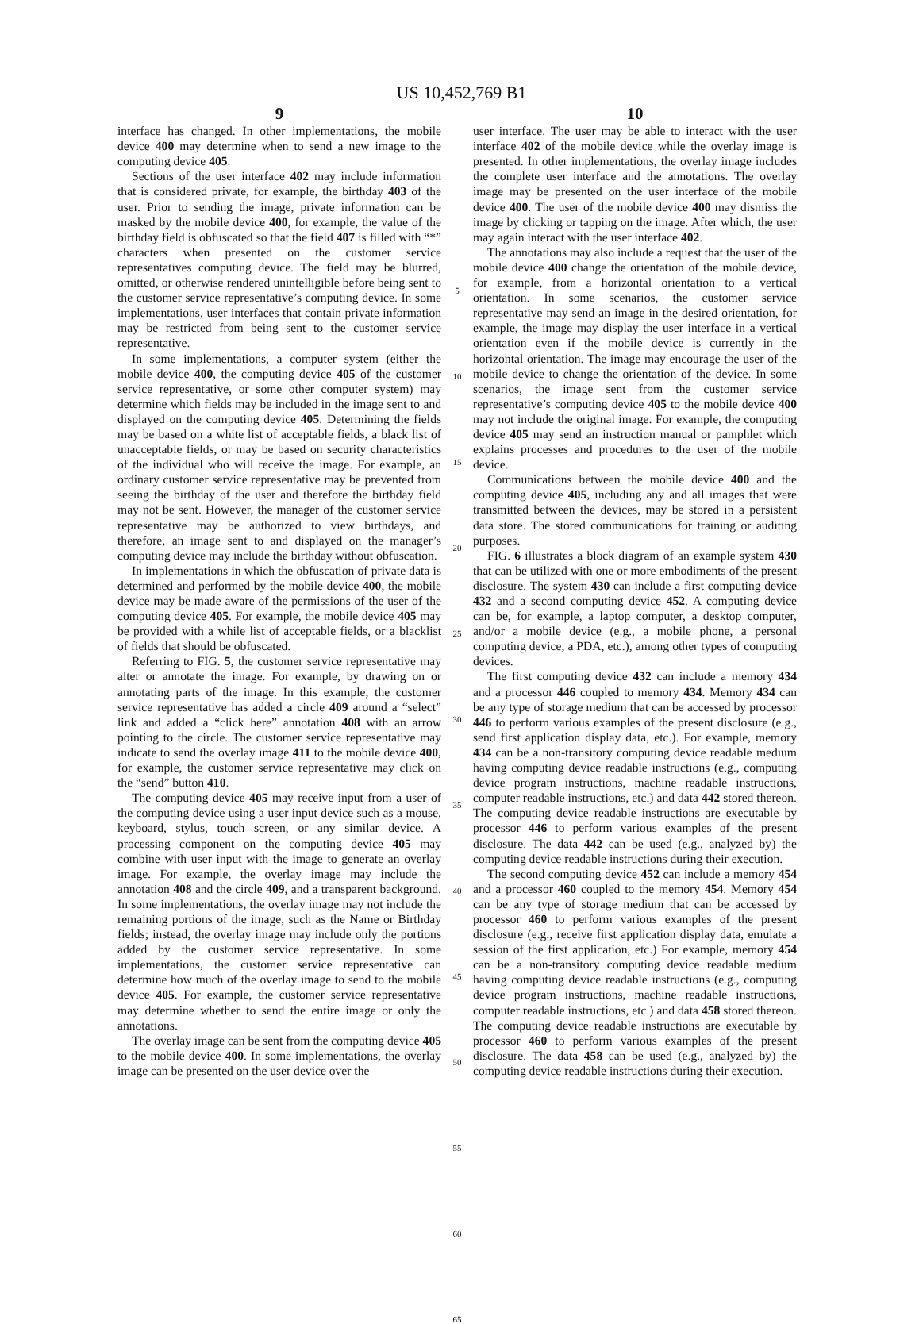US 10,452,769 B1
9
interface has changed. In other implementations, the mobile device 400 may determine when to send a new image to the computing device 405.
Sections of the user interface 402 may include information that is considered private, for example, the birthday 403 of the user. Prior to sending the image, private information can be masked by the mobile device 400, for example, the value of the birthday field is obfuscated so that the field 407 is filled with “*” characters when presented on the customer service representatives computing device. The field may be blurred, omitted, or otherwise rendered unintelligible before being sent to the customer service representative’s computing device. In some implementations, user interfaces that contain private information may be restricted from being sent to the customer service representative.
In some implementations, a computer system (either the mobile device 400, the computing device 405 of the customer service representative, or some other computer system) may determine which fields may be included in the image sent to and displayed on the computing device 405. Determining the fields may be based on a white list of acceptable fields, a black list of unacceptable fields, or may be based on security characteristics of the individual who will receive the image. For example, an ordinary customer service representative may be prevented from seeing the birthday of the user and therefore the birthday field may not be sent. However, the manager of the customer service representative may be authorized to view birthdays, and therefore, an image sent to and displayed on the manager’s computing device may include the birthday without obfuscation.
In implementations in which the obfuscation of private data is determined and performed by the mobile device 400, the mobile device may be made aware of the permissions of the user of the computing device 405. For example, the mobile device 405 may be provided with a while list of acceptable fields, or a blacklist of fields that should be obfuscated.
Referring to FIG. 5, the customer service representative may alter or annotate the image. For example, by drawing on or annotating parts of the image. In this example, the customer service representative has added a circle 409 around a “select” link and added a “click here” annotation 408 with an arrow pointing to the circle. The customer service representative may indicate to send the overlay image 411 to the mobile device 400, for example, the customer service representative may click on the “send” button 410.
The computing device 405 may receive input from a user of the computing device using a user input device such as a mouse, keyboard, stylus, touch screen, or any similar device. A processing component on the computing device 405 may combine with user input with the image to generate an overlay image. For example, the overlay image may include the annotation 408 and the circle 409, and a transparent background. In some implementations, the overlay image may not include the remaining portions of the image, such as the Name or Birthday fields; instead, the overlay image may include only the portions added by the customer service representative. In some implementations, the customer service representative can determine how much of the overlay image to send to the mobile device 405. For example, the customer service representative may determine whether to send the entire image or only the annotations.
The overlay image can be sent from the computing device 405 to the mobile device 400. In some implementations, the overlay image can be presented on the user device over the
5
10
15
20
25
30
35
40
45
50
55
60
65
10
user interface. The user may be able to interact with the user interface 402 of the mobile device while the overlay image is presented. In other implementations, the overlay image includes the complete user interface and the annotations. The overlay image may be presented on the user interface of the mobile device 400. The user of the mobile device 400 may dismiss the image by clicking or tapping on the image. After which, the user may again interact with the user interface 402.
The annotations may also include a request that the user of the mobile device 400 change the orientation of the mobile device, for example, from a horizontal orientation to a vertical orientation. In some scenarios, the customer service representative may send an image in the desired orientation, for example, the image may display the user interface in a vertical orientation even if the mobile device is currently in the horizontal orientation. The image may encourage the user of the mobile device to change the orientation of the device. In some scenarios, the image sent from the customer service representative’s computing device 405 to the mobile device 400 may not include the original image. For example, the computing device 405 may send an instruction manual or pamphlet which explains processes and procedures to the user of the mobile device.
Communications between the mobile device 400 and the computing device 405, including any and all images that were transmitted between the devices, may be stored in a persistent data store. The stored communications for training or auditing purposes.
FIG. 6 illustrates a block diagram of an example system 430 that can be utilized with one or more embodiments of the present disclosure. The system 430 can include a first computing device 432 and a second computing device 452. A computing device can be, for example, a laptop computer, a desktop computer, and/or a mobile device (e.g., a mobile phone, a personal computing device, a PDA, etc.), among other types of computing devices.
The first computing device 432 can include a memory 434 and a processor 446 coupled to memory 434. Memory 434 can be any type of storage medium that can be accessed by processor 446 to perform various examples of the present disclosure (e.g., send first application display data, etc.). For example, memory 434 can be a non-transitory computing device readable medium having computing device readable instructions (e.g., computing device program instructions, machine readable instructions, computer readable instructions, etc.) and data 442 stored thereon. The computing device readable instructions are executable by processor 446 to perform various examples of the present disclosure. The data 442 can be used (e.g., analyzed by) the computing device readable instructions during their execution.
The second computing device 452 can include a memory 454 and a processor 460 coupled to the memory 454. Memory 454 can be any type of storage medium that can be accessed by processor 460 to perform various examples of the present disclosure (e.g., receive first application display data, emulate a session of the first application, etc.) For example, memory 454 can be a non-transitory computing device readable medium having computing device readable instructions (e.g., computing device program instructions, machine readable instructions, computer readable instructions, etc.) and data 458 stored thereon. The computing device readable instructions are executable by processor 460 to perform various examples of the present disclosure. The data 458 can be used (e.g., analyzed by) the computing device readable instructions during their execution.